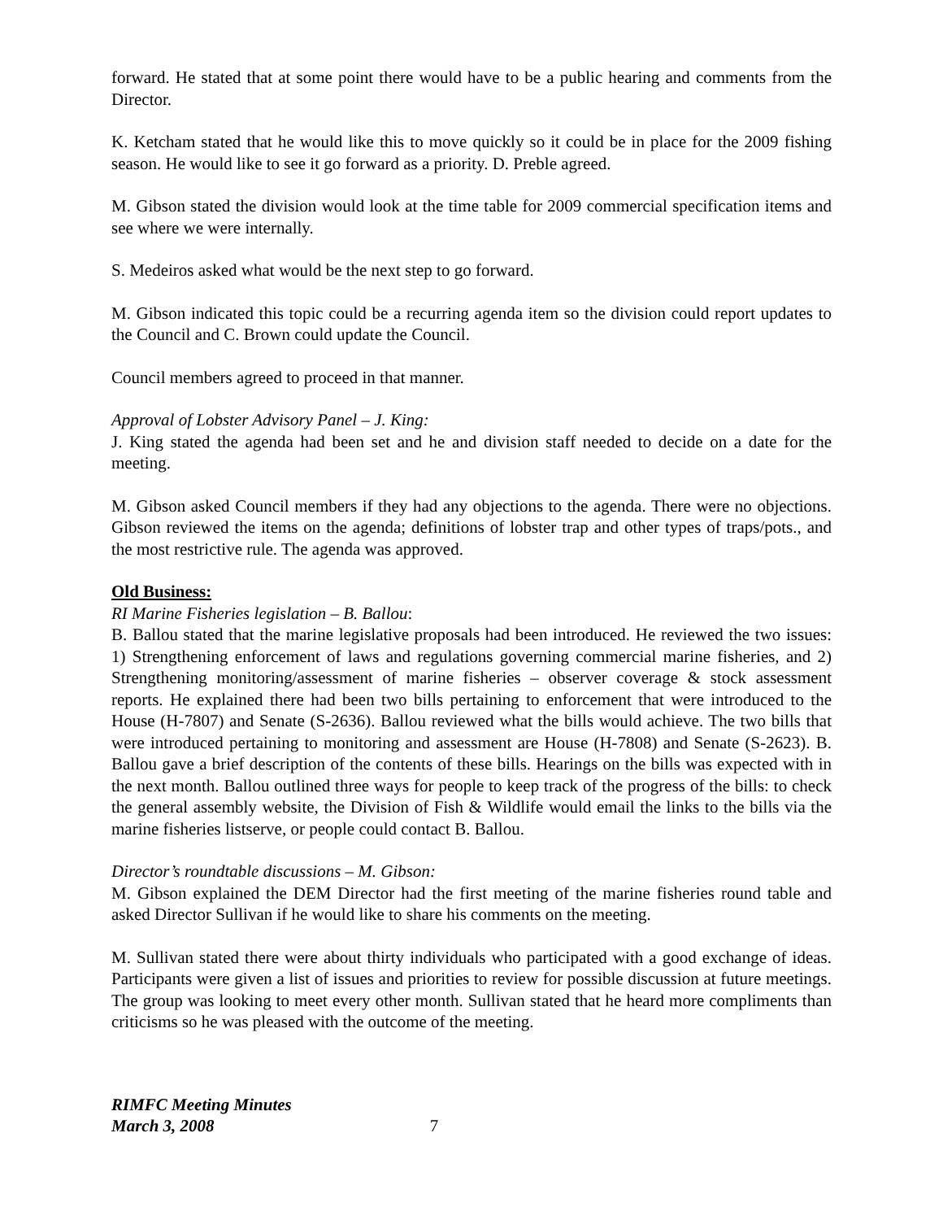forward. He stated that at some point there would have to be a public hearing and comments from the Director.
K. Ketcham stated that he would like this to move quickly so it could be in place for the 2009 fishing season. He would like to see it go forward as a priority. D. Preble agreed.
M. Gibson stated the division would look at the time table for 2009 commercial specification items and see where we were internally.
S. Medeiros asked what would be the next step to go forward.
M. Gibson indicated this topic could be a recurring agenda item so the division could report updates to the Council and C. Brown could update the Council.
Council members agreed to proceed in that manner.
Approval of Lobster Advisory Panel – J. King:
J. King stated the agenda had been set and he and division staff needed to decide on a date for the meeting.
M. Gibson asked Council members if they had any objections to the agenda. There were no objections. Gibson reviewed the items on the agenda; definitions of lobster trap and other types of traps/pots., and the most restrictive rule. The agenda was approved.
Old Business:
RI Marine Fisheries legislation – B. Ballou:
B. Ballou stated that the marine legislative proposals had been introduced. He reviewed the two issues: 1) Strengthening enforcement of laws and regulations governing commercial marine fisheries, and 2) Strengthening monitoring/assessment of marine fisheries – observer coverage & stock assessment reports. He explained there had been two bills pertaining to enforcement that were introduced to the House (H-7807) and Senate (S-2636). Ballou reviewed what the bills would achieve. The two bills that were introduced pertaining to monitoring and assessment are House (H-7808) and Senate (S-2623). B. Ballou gave a brief description of the contents of these bills. Hearings on the bills was expected with in the next month. Ballou outlined three ways for people to keep track of the progress of the bills: to check the general assembly website, the Division of Fish & Wildlife would email the links to the bills via the marine fisheries listserve, or people could contact B. Ballou.
Director’s roundtable discussions – M. Gibson:
M. Gibson explained the DEM Director had the first meeting of the marine fisheries round table and asked Director Sullivan if he would like to share his comments on the meeting.
M. Sullivan stated there were about thirty individuals who participated with a good exchange of ideas. Participants were given a list of issues and priorities to review for possible discussion at future meetings. The group was looking to meet every other month. Sullivan stated that he heard more compliments than criticisms so he was pleased with the outcome of the meeting.
RIMFC Meeting Minutes
March 3, 2008
7